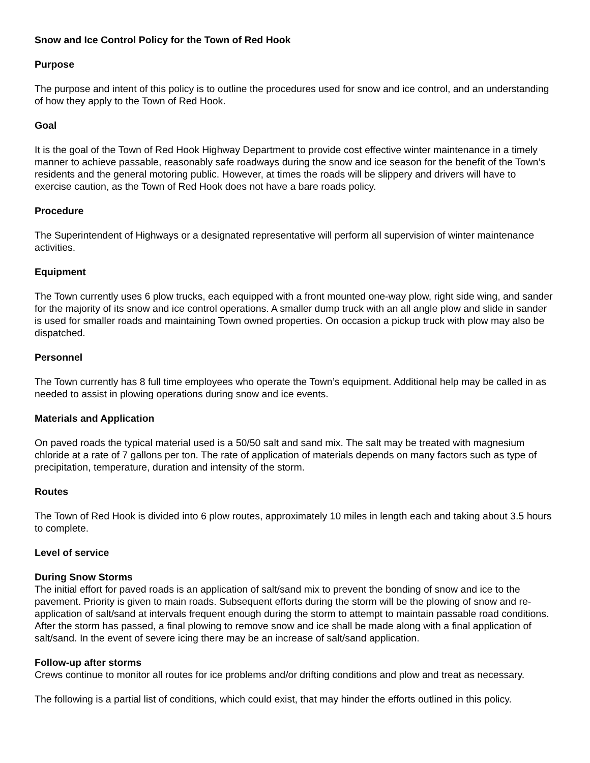Snow and Ice Control Policy for the Town of Red Hook
Purpose
The purpose and intent of this policy is to outline the procedures used for snow and ice control, and an understanding of how they apply to the Town of Red Hook.
Goal
It is the goal of the Town of Red Hook Highway Department to provide cost effective winter maintenance in a timely manner to achieve passable, reasonably safe roadways during the snow and ice season for the benefit of the Town’s residents and the general motoring public. However, at times the roads will be slippery and drivers will have to exercise caution, as the Town of Red Hook does not have a bare roads policy.
Procedure
The Superintendent of Highways or a designated representative will perform all supervision of winter maintenance activities.
Equipment
The Town currently uses 6 plow trucks, each equipped with a front mounted one-way plow, right side wing, and sander for the majority of its snow and ice control operations. A smaller dump truck with an all angle plow and slide in sander is used for smaller roads and maintaining Town owned properties. On occasion a pickup truck with plow may also be dispatched.
Personnel
The Town currently has 8 full time employees who operate the Town’s equipment. Additional help may be called in as needed to assist in plowing operations during snow and ice events.
Materials and Application
On paved roads the typical material used is a 50/50 salt and sand mix. The salt may be treated with magnesium chloride at a rate of 7 gallons per ton. The rate of application of materials depends on many factors such as type of precipitation, temperature, duration and intensity of the storm.
Routes
The Town of Red Hook is divided into 6 plow routes, approximately 10 miles in length each and taking about 3.5 hours to complete.
Level of service
During Snow Storms
The initial effort for paved roads is an application of salt/sand mix to prevent the bonding of snow and ice to the pavement. Priority is given to main roads. Subsequent efforts during the storm will be the plowing of snow and re-application of salt/sand at intervals frequent enough during the storm to attempt to maintain passable road conditions. After the storm has passed, a final plowing to remove snow and ice shall be made along with a final application of salt/sand. In the event of severe icing there may be an increase of salt/sand application.
Follow-up after storms
Crews continue to monitor all routes for ice problems and/or drifting conditions and plow and treat as necessary.
The following is a partial list of conditions, which could exist, that may hinder the efforts outlined in this policy.